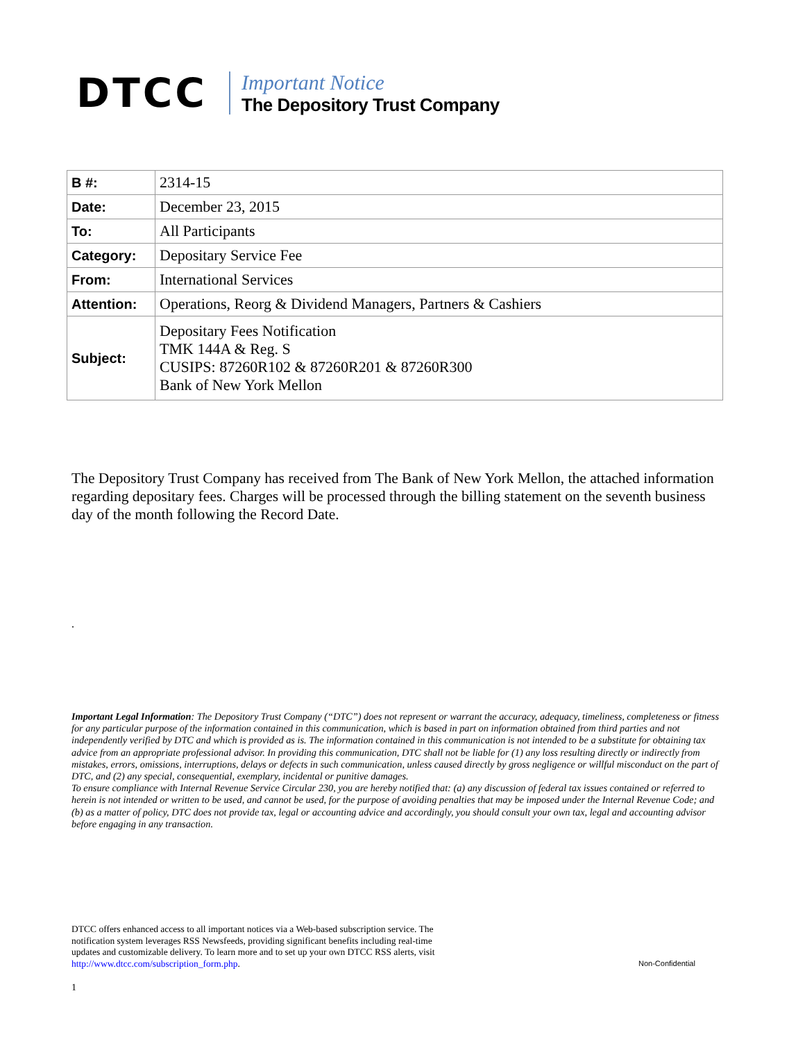DTCC
Important Notice
The Depository Trust Company
| B #: | 2314-15 |
| Date: | December 23, 2015 |
| To: | All Participants |
| Category: | Depositary Service Fee |
| From: | International Services |
| Attention: | Operations, Reorg & Dividend Managers, Partners & Cashiers |
| Subject: | Depositary Fees Notification TMK 144A & Reg. S CUSIPS: 87260R102 & 87260R201 & 87260R300 Bank of New York Mellon |
The Depository Trust Company has received from The Bank of New York Mellon, the attached information regarding depositary fees. Charges will be processed through the billing statement on the seventh business day of the month following the Record Date.
.
Important Legal Information: The Depository Trust Company (“DTC”) does not represent or warrant the accuracy, adequacy, timeliness, completeness or fitness for any particular purpose of the information contained in this communication, which is based in part on information obtained from third parties and not independently verified by DTC and which is provided as is. The information contained in this communication is not intended to be a substitute for obtaining tax advice from an appropriate professional advisor. In providing this communication, DTC shall not be liable for (1) any loss resulting directly or indirectly from mistakes, errors, omissions, interruptions, delays or defects in such communication, unless caused directly by gross negligence or willful misconduct on the part of DTC, and (2) any special, consequential, exemplary, incidental or punitive damages.
To ensure compliance with Internal Revenue Service Circular 230, you are hereby notified that: (a) any discussion of federal tax issues contained or referred to herein is not intended or written to be used, and cannot be used, for the purpose of avoiding penalties that may be imposed under the Internal Revenue Code; and (b) as a matter of policy, DTC does not provide tax, legal or accounting advice and accordingly, you should consult your own tax, legal and accounting advisor before engaging in any transaction.
DTCC offers enhanced access to all important notices via a Web-based subscription service. The notification system leverages RSS Newsfeeds, providing significant benefits including real-time updates and customizable delivery. To learn more and to set up your own DTCC RSS alerts, visit http://www.dtcc.com/subscription_form.php.
Non-Confidential
1